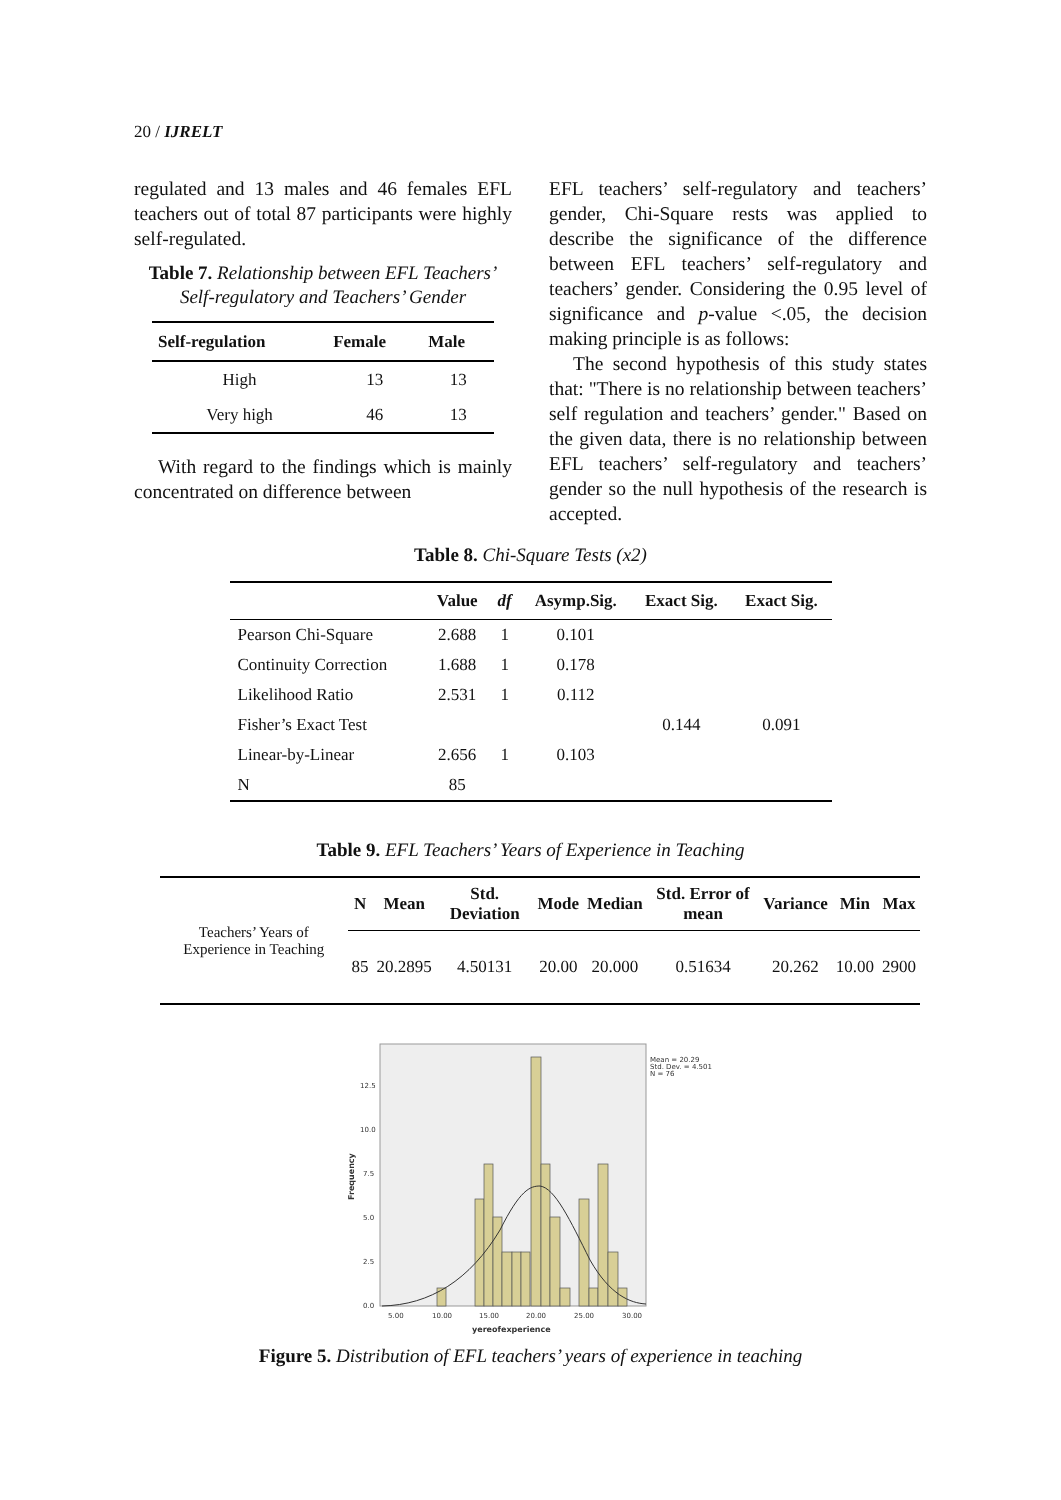20 / IJRELT
regulated and 13 males and 46 females EFL teachers out of total 87 participants were highly self-regulated.
Table 7. Relationship between EFL Teachers’ Self-regulatory and Teachers’ Gender
| Self-regulation | Female | Male |
| --- | --- | --- |
| High | 13 | 13 |
| Very high | 46 | 13 |
With regard to the findings which is mainly concentrated on difference between
EFL teachers’ self-regulatory and teachers’ gender, Chi-Square rests was applied to describe the significance of the difference between EFL teachers’ self-regulatory and teachers’ gender. Considering the 0.95 level of significance and p-value <.05, the decision making principle is as follows:
The second hypothesis of this study states that: "There is no relationship between teachers’ self regulation and teachers’ gender." Based on the given data, there is no relationship between EFL teachers’ self-regulatory and teachers’ gender so the null hypothesis of the research is accepted.
Table 8. Chi-Square Tests (x2)
| | Value | df | Asymp.Sig. | Exact Sig. | Exact Sig. |
| --- | --- | --- | --- | --- | --- |
| Pearson Chi-Square | 2.688 | 1 | 0.101 | | |
| Continuity Correction | 1.688 | 1 | 0.178 | | |
| Likelihood Ratio | 2.531 | 1 | 0.112 | | |
| Fisher’s Exact Test | | | | 0.144 | 0.091 |
| Linear-by-Linear | 2.656 | 1 | 0.103 | | |
| N | 85 | | | | |
Table 9. EFL Teachers’ Years of Experience in Teaching
| Teachers’ Years of Experience in Teaching | N | Mean | Std. Deviation | Mode | Median | Std. Error of mean | Variance | Min | Max |
| --- | --- | --- | --- | --- | --- | --- | --- | --- | --- |
| | 85 | 20.2895 | 4.50131 | 20.00 | 20.000 | 0.51634 | 20.262 | 10.00 | 2900 |
12.5
10.0
7.5
5.0
2.5
0.0
5.00
10.00
15.00
20.00
25.00
30.00
Mean = 20.29
Std. Dev. = 4.501
N = 76
yereofexperience
Frequency
Figure 5. Distribution of EFL teachers’ years of experience in teaching